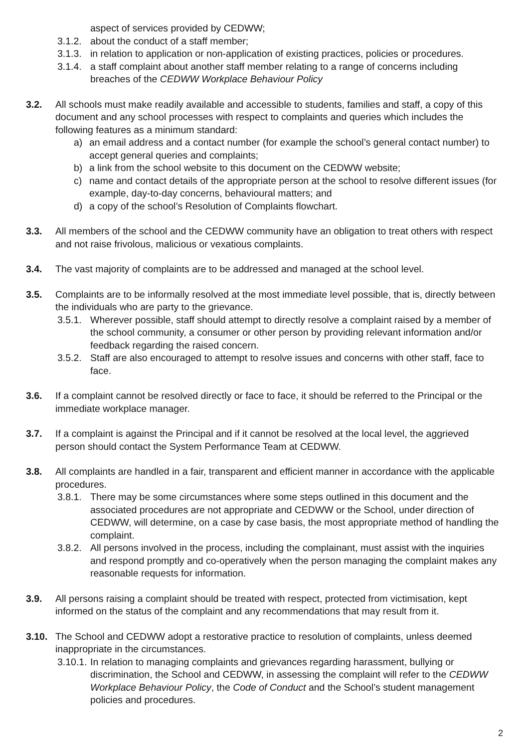aspect of services provided by CEDWW;
3.1.2.
about the conduct of a staff member;
3.1.3.
in relation to application or non-application of existing practices, policies or procedures.
3.1.4.
a staff complaint about another staff member relating to a range of concerns including breaches of the CEDWW Workplace Behaviour Policy
3.2. All schools must make readily available and accessible to students, families and staff, a copy of this document and any school processes with respect to complaints and queries which includes the following features as a minimum standard:
a) an email address and a contact number (for example the school’s general contact number) to accept general queries and complaints;
b) a link from the school website to this document on the CEDWW website;
c) name and contact details of the appropriate person at the school to resolve different issues (for example, day-to-day concerns, behavioural matters; and
d) a copy of the school’s Resolution of Complaints flowchart.
3.3. All members of the school and the CEDWW community have an obligation to treat others with respect and not raise frivolous, malicious or vexatious complaints.
3.4. The vast majority of complaints are to be addressed and managed at the school level.
3.5. Complaints are to be informally resolved at the most immediate level possible, that is, directly between the individuals who are party to the grievance.
3.5.1.
Wherever possible, staff should attempt to directly resolve a complaint raised by a member of the school community, a consumer or other person by providing relevant information and/or feedback regarding the raised concern.
3.5.2.
Staff are also encouraged to attempt to resolve issues and concerns with other staff, face to face.
3.6. If a complaint cannot be resolved directly or face to face, it should be referred to the Principal or the immediate workplace manager.
3.7. If a complaint is against the Principal and if it cannot be resolved at the local level, the aggrieved person should contact the System Performance Team at CEDWW.
3.8. All complaints are handled in a fair, transparent and efficient manner in accordance with the applicable procedures.
3.8.1.
There may be some circumstances where some steps outlined in this document and the associated procedures are not appropriate and CEDWW or the School, under direction of CEDWW, will determine, on a case by case basis, the most appropriate method of handling the complaint.
3.8.2.
All persons involved in the process, including the complainant, must assist with the inquiries and respond promptly and co-operatively when the person managing the complaint makes any reasonable requests for information.
3.9. All persons raising a complaint should be treated with respect, protected from victimisation, kept informed on the status of the complaint and any recommendations that may result from it.
3.10. The School and CEDWW adopt a restorative practice to resolution of complaints, unless deemed inappropriate in the circumstances.
3.10.1.
In relation to managing complaints and grievances regarding harassment, bullying or discrimination, the School and CEDWW, in assessing the complaint will refer to the CEDWW Workplace Behaviour Policy, the Code of Conduct and the School’s student management policies and procedures.
2